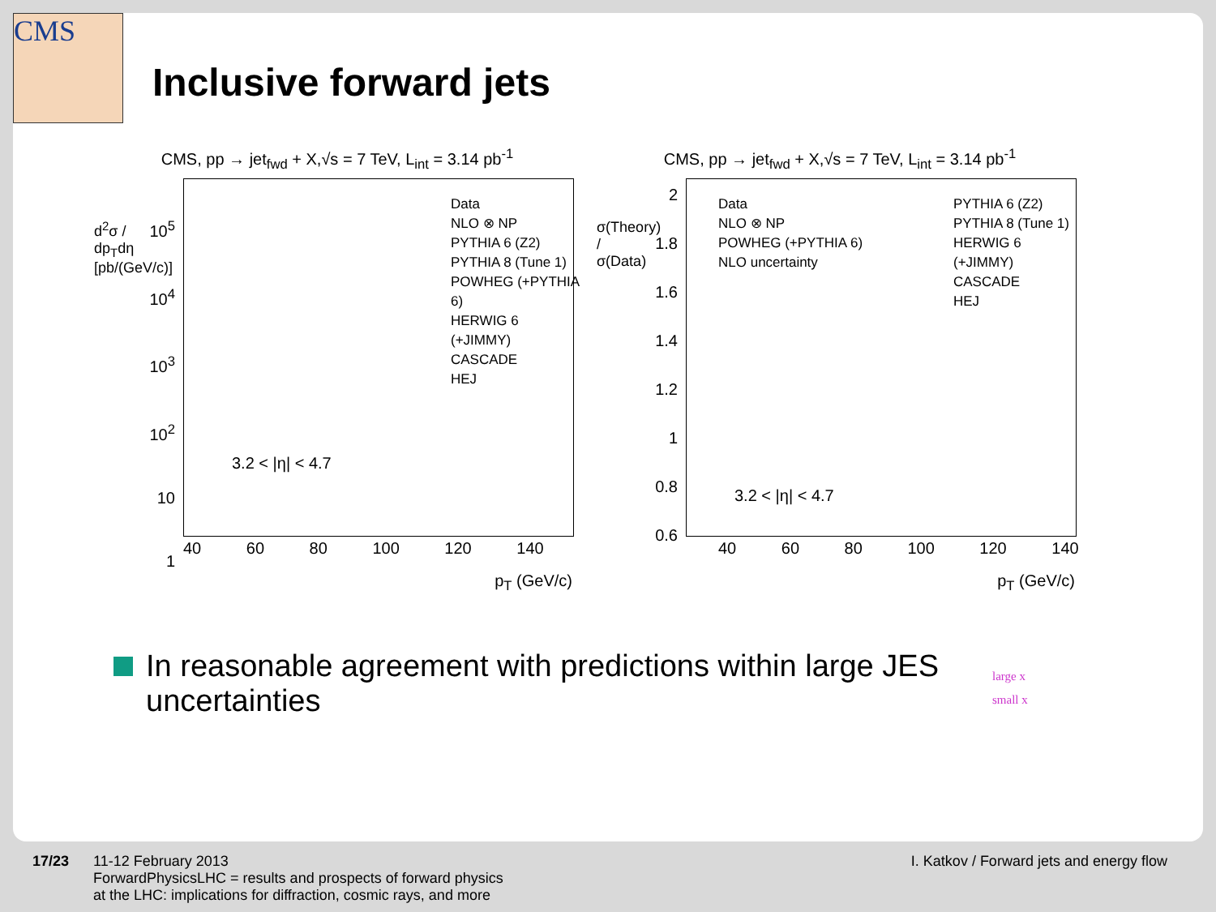CMS
Inclusive forward jets
CMS, pp → jet<sub>fwd</sub> + X,√s = 7 TeV, L<sub>int</sub> = 3.14 pb<sup>-1</sup>
Data
NLO ⊗ NP
PYTHIA 6 (Z2)
PYTHIA 8 (Tune 1)
POWHEG (+PYTHIA 6)
HERWIG 6 (+JIMMY)
CASCADE
HEJ
3.2 < |η| < 4.7
10<sup>5</sup>
10<sup>4</sup>
10<sup>3</sup>
10<sup>2</sup>
10
1
d<sup>2</sup>σ / dp<sub>T</sub>dη [pb/(GeV/c)]
40 60 80 100 120 140
p<sub>T</sub> (GeV/c)
CMS, pp → jet<sub>fwd</sub> + X,√s = 7 TeV, L<sub>int</sub> = 3.14 pb<sup>-1</sup>
Data
NLO ⊗ NP
POWHEG (+PYTHIA 6)
NLO uncertainty
PYTHIA 6 (Z2)
PYTHIA 8 (Tune 1)
HERWIG 6 (+JIMMY)
CASCADE
HEJ
3.2 < |η| < 4.7
2
1.8
1.6
1.4
1.2
1
0.8
0.6
σ(Theory) / σ(Data)
40 60 80 100 120 140
p<sub>T</sub> (GeV/c)
In reasonable agreement with predictions within large JES uncertainties
large x
small x
17/23 11-12 February 2013
ForwardPhysicsLHC = results and prospects of forward physics
at the LHC: implications for diffraction, cosmic rays, and more
I. Katkov / Forward jets and energy flow